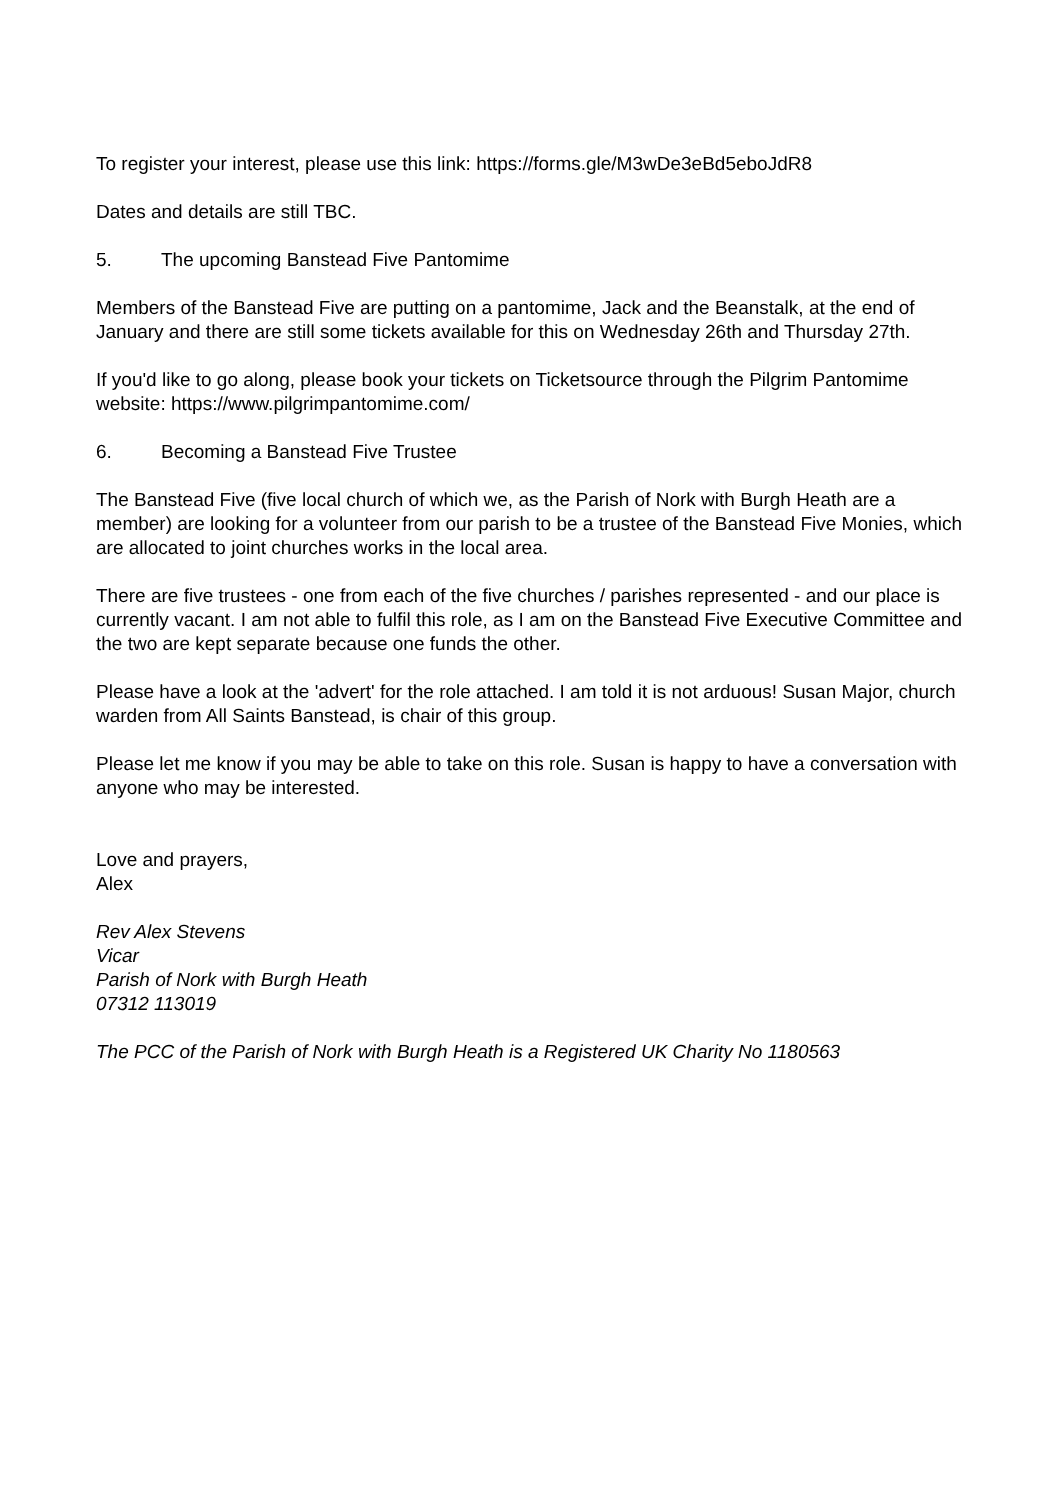To register your interest, please use this link: https://forms.gle/M3wDe3eBd5eboJdR8
Dates and details are still TBC.
5. The upcoming Banstead Five Pantomime
Members of the Banstead Five are putting on a pantomime, Jack and the Beanstalk, at the end of January and there are still some tickets available for this on Wednesday 26th and Thursday 27th.
If you'd like to go along, please book your tickets on Ticketsource through the Pilgrim Pantomime website: https://www.pilgrimpantomime.com/
6. Becoming a Banstead Five Trustee
The Banstead Five (five local church of which we, as the Parish of Nork with Burgh Heath are a member) are looking for a volunteer from our parish to be a trustee of the Banstead Five Monies, which are allocated to joint churches works in the local area.
There are five trustees - one from each of the five churches / parishes represented - and our place is currently vacant. I am not able to fulfil this role, as I am on the Banstead Five Executive Committee and the two are kept separate because one funds the other.
Please have a look at the 'advert' for the role attached. I am told it is not arduous! Susan Major, church warden from All Saints Banstead, is chair of this group.
Please let me know if you may be able to take on this role. Susan is happy to have a conversation with anyone who may be interested.
Love and prayers,
Alex
Rev Alex Stevens
Vicar
Parish of Nork with Burgh Heath
07312 113019
The PCC of the Parish of Nork with Burgh Heath is a Registered UK Charity No 1180563